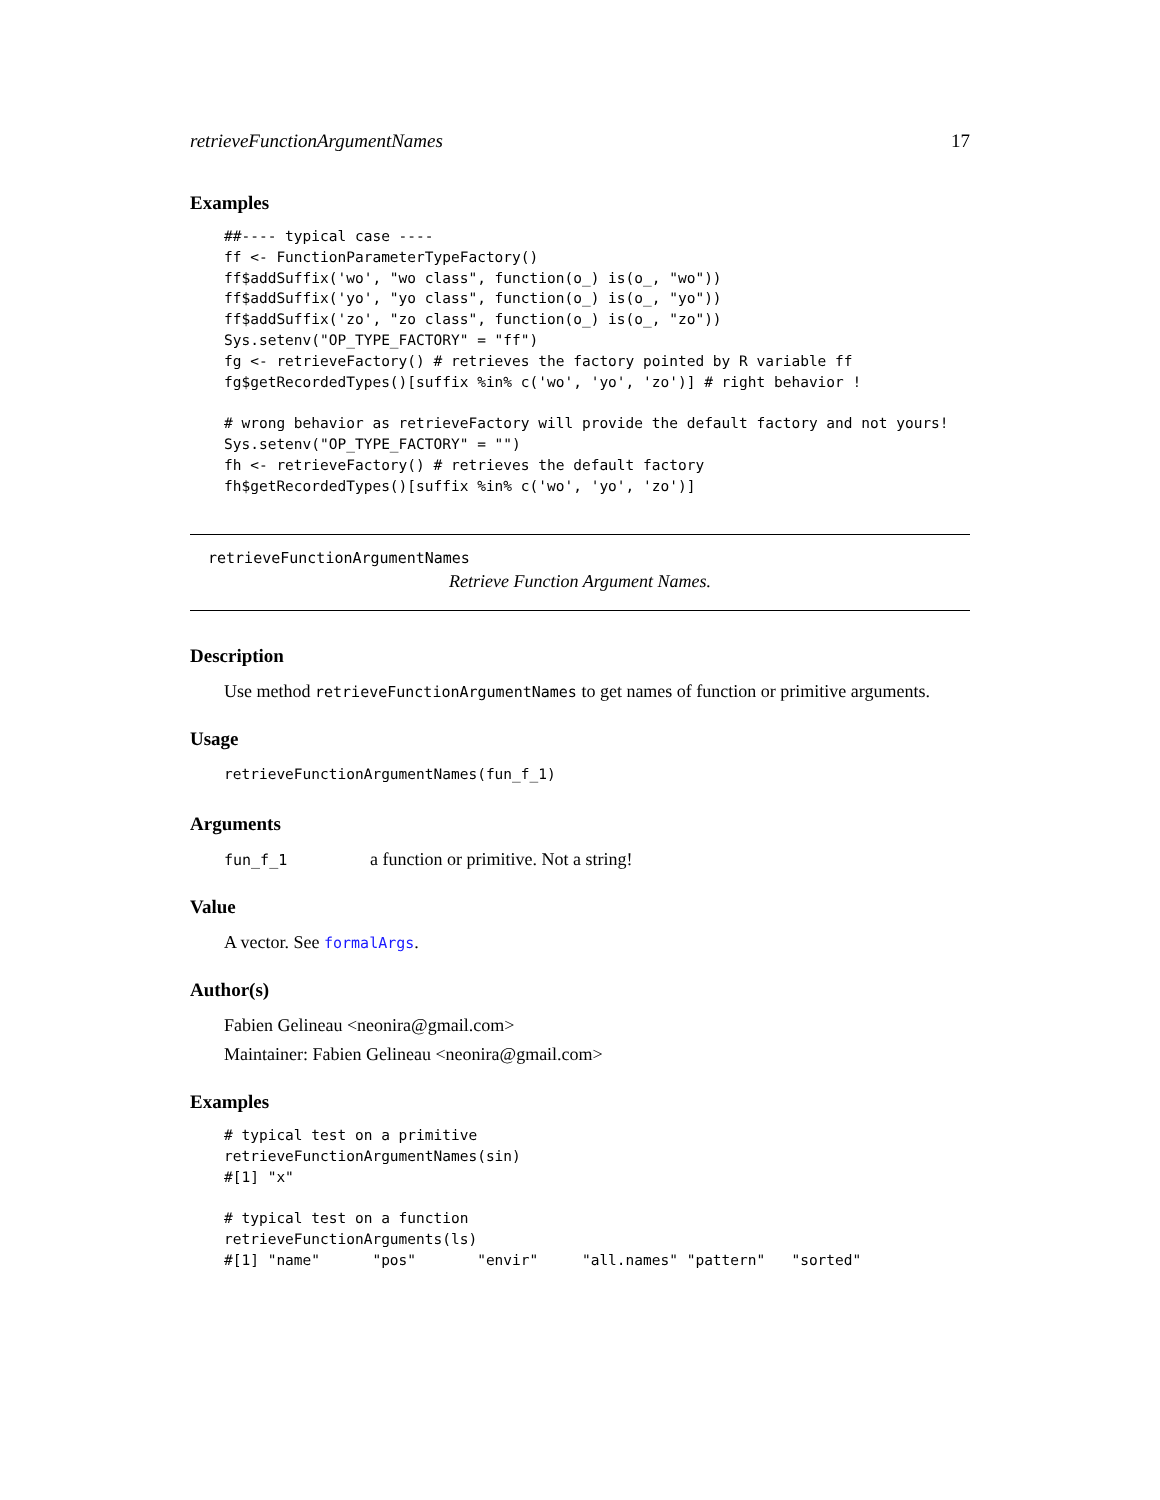retrieveFunctionArgumentNames 17
Examples
##---- typical case ----
ff <- FunctionParameterTypeFactory()
ff$addSuffix('wo', "wo class", function(o_) is(o_, "wo"))
ff$addSuffix('yo', "yo class", function(o_) is(o_, "yo"))
ff$addSuffix('zo', "zo class", function(o_) is(o_, "zo"))
Sys.setenv("OP_TYPE_FACTORY" = "ff")
fg <- retrieveFactory() # retrieves the factory pointed by R variable ff
fg$getRecordedTypes()[suffix %in% c('wo', 'yo', 'zo')] # right behavior !

# wrong behavior as retrieveFactory will provide the default factory and not yours!
Sys.setenv("OP_TYPE_FACTORY" = "")
fh <- retrieveFactory() # retrieves the default factory
fh$getRecordedTypes()[suffix %in% c('wo', 'yo', 'zo')]
retrieveFunctionArgumentNames
Retrieve Function Argument Names.
Description
Use method retrieveFunctionArgumentNames to get names of function or primitive arguments.
Usage
retrieveFunctionArgumentNames(fun_f_1)
Arguments
fun_f_1 a function or primitive. Not a string!
Value
A vector. See formalArgs.
Author(s)
Fabien Gelineau <neonira@gmail.com>
Maintainer: Fabien Gelineau <neonira@gmail.com>
Examples
# typical test on a primitive
retrieveFunctionArgumentNames(sin)
#[1] "x"

# typical test on a function
retrieveFunctionArguments(ls)
#[1] "name"      "pos"       "envir"     "all.names" "pattern"   "sorted"